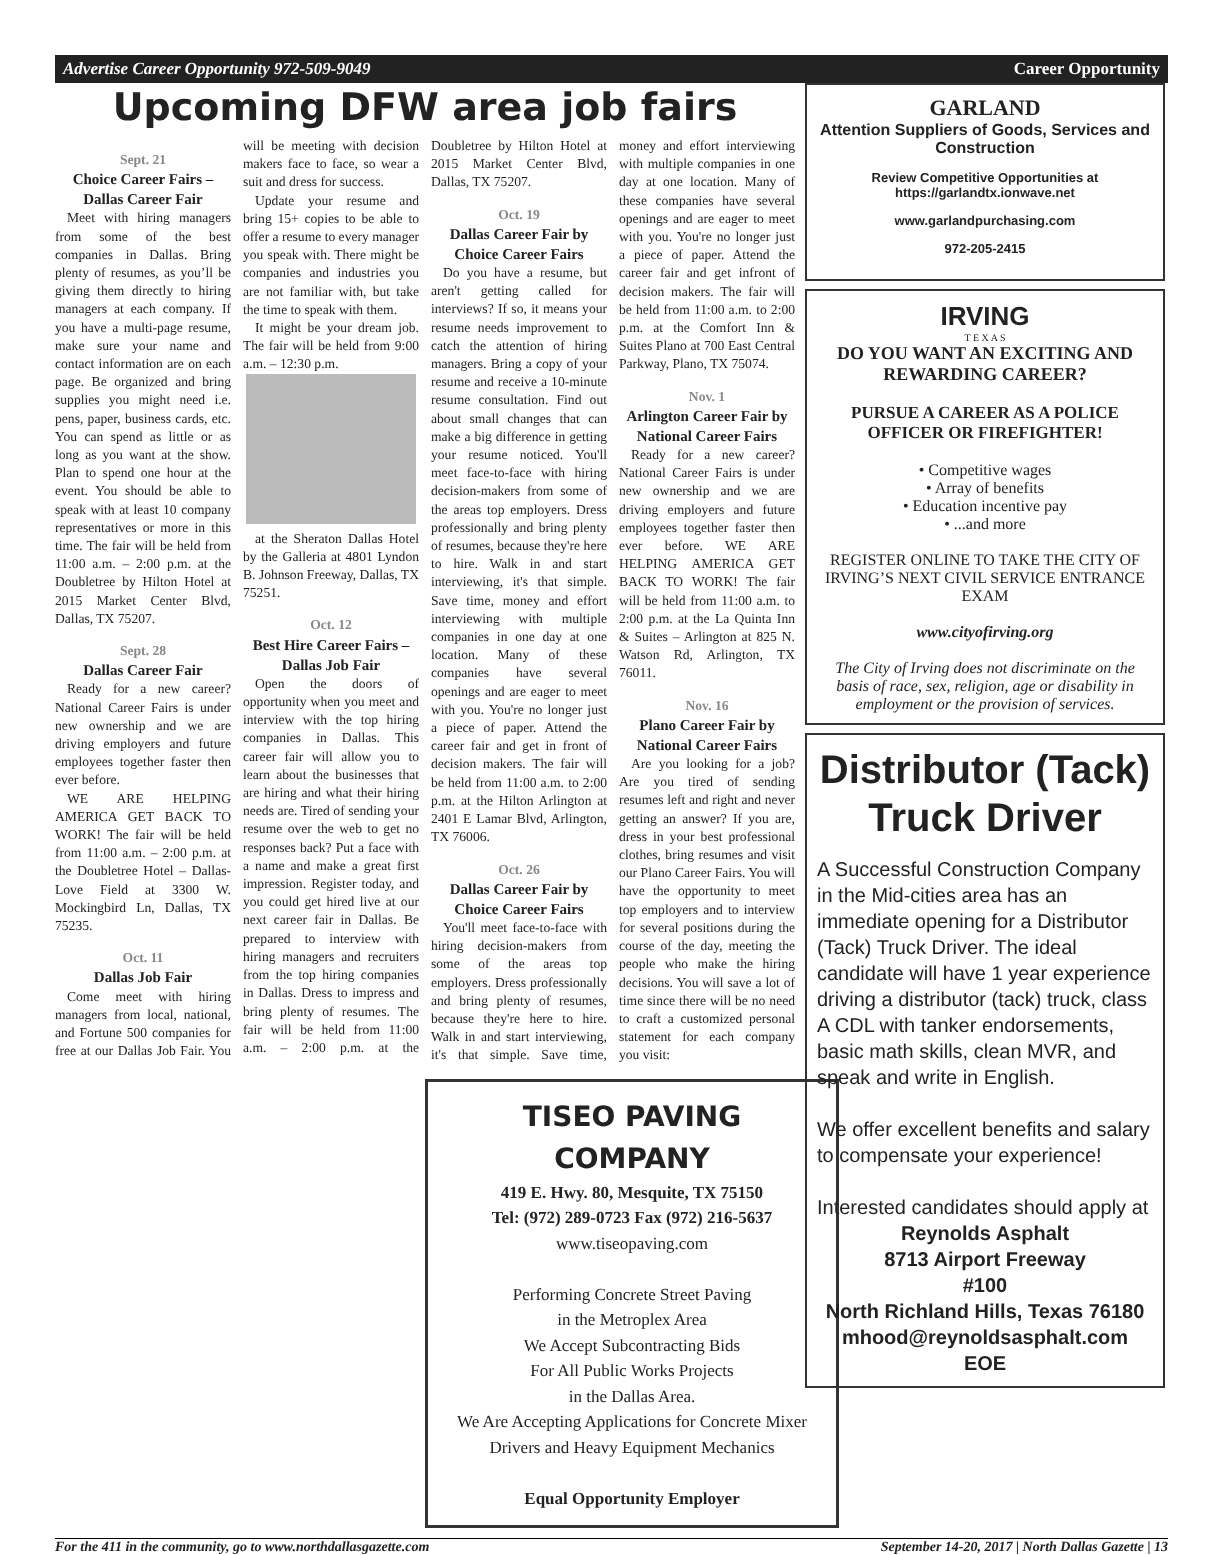Advertise Career Opportunity 972-509-9049 Career Opportunity
Upcoming DFW area job fairs
Sept. 21
Choice Career Fairs – Dallas Career Fair
Meet with hiring managers from some of the best companies in Dallas. Bring plenty of resumes, as you’ll be giving them directly to hiring managers at each company. If you have a multi-page resume, make sure your name and contact information are on each page. Be organized and bring supplies you might need i.e. pens, paper, business cards, etc. You can spend as little or as long as you want at the show. Plan to spend one hour at the event. You should be able to speak with at least 10 company representatives or more in this time. The fair will be held from 11:00 a.m. – 2:00 p.m. at the Doubletree by Hilton Hotel at 2015 Market Center Blvd, Dallas, TX 75207.
Sept. 28
Dallas Career Fair
Ready for a new career? National Career Fairs is under new ownership and we are driving employers and future employees together faster then ever before.
WE ARE HELPING AMERICA GET BACK TO WORK! The fair will be held from 11:00 a.m. – 2:00 p.m. at the Doubletree Hotel – Dallas-Love Field at 3300 W. Mockingbird Ln, Dallas, TX 75235.
Oct. 11
Dallas Job Fair
Come meet with hiring managers from local, national, and Fortune 500 companies for free at our Dallas Job Fair. You will be meeting with decision makers face to face, so wear a suit and dress for success.
Update your resume and bring 15+ copies to be able to offer a resume to every manager you speak with. There might be companies and industries you are not familiar with, but take the time to speak with them.
It might be your dream job. The fair will be held from 9:00 a.m. – 12:30 p.m.
at the Sheraton Dallas Hotel by the Galleria at 4801 Lyndon B. Johnson Freeway, Dallas, TX 75251.
Oct. 12
Best Hire Career Fairs – Dallas Job Fair
Open the doors of opportunity when you meet and interview with the top hiring companies in Dallas. This career fair will allow you to learn about the businesses that are hiring and what their hiring needs are. Tired of sending your resume over the web to get no responses back? Put a face with a name and make a great first impression. Register today, and you could get hired live at our next career fair in Dallas. Be prepared to interview with hiring managers and recruiters from the top hiring companies in Dallas. Dress to impress and bring plenty of resumes. The fair will be held from 11:00 a.m. – 2:00 p.m. at the Doubletree by Hilton Hotel at 2015 Market Center Blvd, Dallas, TX 75207.
Oct. 19
Dallas Career Fair by Choice Career Fairs
Do you have a resume, but aren't getting called for interviews? If so, it means your resume needs improvement to catch the attention of hiring managers. Bring a copy of your resume and receive a 10-minute resume consultation. Find out about small changes that can make a big difference in getting your resume noticed. You'll meet face-to-face with hiring decision-makers from some of the areas top employers. Dress professionally and bring plenty of resumes, because they're here to hire. Walk in and start interviewing, it's that simple. Save time, money and effort interviewing with multiple companies in one day at one location. Many of these companies have several openings and are eager to meet with you. You're no longer just a piece of paper. Attend the career fair and get in front of decision makers. The fair will be held from 11:00 a.m. to 2:00 p.m. at the Hilton Arlington at 2401 E Lamar Blvd, Arlington, TX 76006.
Oct. 26
Dallas Career Fair by Choice Career Fairs
You'll meet face-to-face with hiring decision-makers from some of the areas top employers. Dress professionally and bring plenty of resumes, because they're here to hire. Walk in and start interviewing, it's that simple. Save time, money and effort interviewing with multiple companies in one day at one location. Many of these companies have several openings and are eager to meet with you. You're no longer just a piece of paper. Attend the career fair and get infront of decision makers. The fair will be held from 11:00 a.m. to 2:00 p.m. at the Comfort Inn & Suites Plano at 700 East Central Parkway, Plano, TX 75074.
Nov. 1
Arlington Career Fair by National Career Fairs
Ready for a new career? National Career Fairs is under new ownership and we are driving employers and future employees together faster then ever before. WE ARE HELPING AMERICA GET BACK TO WORK! The fair will be held from 11:00 a.m. to 2:00 p.m. at the La Quinta Inn & Suites – Arlington at 825 N. Watson Rd, Arlington, TX 76011.
Nov. 16
Plano Career Fair by National Career Fairs
Are you looking for a job? Are you tired of sending resumes left and right and never getting an answer? If you are, dress in your best professional clothes, bring resumes and visit our Plano Career Fairs. You will have the opportunity to meet top employers and to interview for several positions during the course of the day, meeting the people who make the hiring decisions. You will save a lot of time since there will be no need to craft a customized personal statement for each company you visit:
TISEO PAVING COMPANY
419 E. Hwy. 80, Mesquite, TX 75150
Tel: (972) 289-0723 Fax (972) 216-5637
www.tiseopaving.com
Performing Concrete Street Paving
in the Metroplex Area
We Accept Subcontracting Bids
For All Public Works Projects
in the Dallas Area.
We Are Accepting Applications for Concrete Mixer Drivers and Heavy Equipment Mechanics
Equal Opportunity Employer
GARLAND
Attention Suppliers of Goods, Services and Construction
Review Competitive Opportunities at https://garlandtx.ionwave.net
www.garlandpurchasing.com
972-205-2415
IRVING
T E X A S
DO YOU WANT AN EXCITING AND REWARDING CAREER?
PURSUE A CAREER AS A POLICE OFFICER OR FIREFIGHTER!
• Competitive wages
• Array of benefits
• Education incentive pay
• ...and more
REGISTER ONLINE TO TAKE THE CITY OF IRVING’S NEXT CIVIL SERVICE ENTRANCE EXAM
www.cityofirving.org
The City of Irving does not discriminate on the basis of race, sex, religion, age or disability in employment or the provision of services.
Distributor (Tack) Truck Driver
A Successful Construction Company in the Mid-cities area has an immediate opening for a Distributor (Tack) Truck Driver. The ideal candidate will have 1 year experience driving a distributor (tack) truck, class A CDL with tanker endorsements, basic math skills, clean MVR, and speak and write in English.
We offer excellent benefits and salary to compensate your experience!
Interested candidates should apply at
Reynolds Asphalt
8713 Airport Freeway
#100
North Richland Hills, Texas 76180
mhood@reynoldsasphalt.com
EOE
For the 411 in the community, go to www.northdallasgazette.com September 14-20, 2017 | North Dallas Gazette | 13